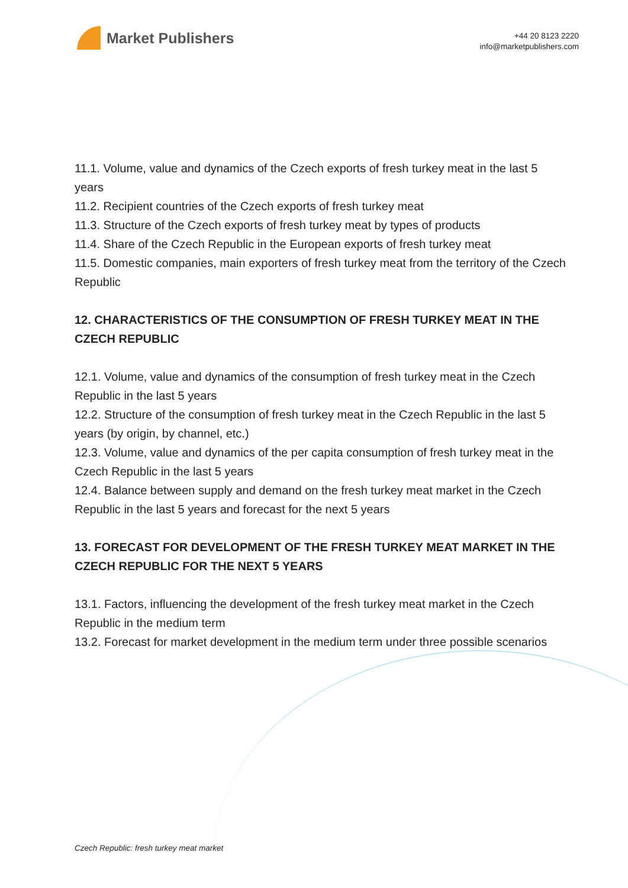Market Publishers
+44 20 8123 2220
info@marketpublishers.com
11.1. Volume, value and dynamics of the Czech exports of fresh turkey meat in the last 5 years
11.2. Recipient countries of the Czech exports of fresh turkey meat
11.3. Structure of the Czech exports of fresh turkey meat by types of products
11.4. Share of the Czech Republic in the European exports of fresh turkey meat
11.5. Domestic companies, main exporters of fresh turkey meat from the territory of the Czech Republic
12. CHARACTERISTICS OF THE CONSUMPTION OF FRESH TURKEY MEAT IN THE CZECH REPUBLIC
12.1. Volume, value and dynamics of the consumption of fresh turkey meat in the Czech Republic in the last 5 years
12.2. Structure of the consumption of fresh turkey meat in the Czech Republic in the last 5 years (by origin, by channel, etc.)
12.3. Volume, value and dynamics of the per capita consumption of fresh turkey meat in the Czech Republic in the last 5 years
12.4. Balance between supply and demand on the fresh turkey meat market in the Czech Republic in the last 5 years and forecast for the next 5 years
13. FORECAST FOR DEVELOPMENT OF THE FRESH TURKEY MEAT MARKET IN THE CZECH REPUBLIC FOR THE NEXT 5 YEARS
13.1. Factors, influencing the development of the fresh turkey meat market in the Czech Republic in the medium term
13.2. Forecast for market development in the medium term under three possible scenarios
Czech Republic: fresh turkey meat market